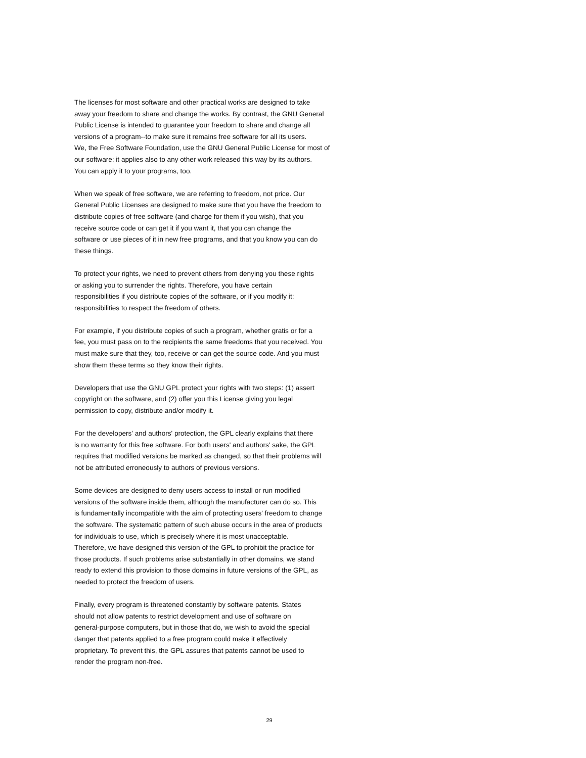The licenses for most software and other practical works are designed to take away your freedom to share and change the works. By contrast, the GNU General Public License is intended to guarantee your freedom to share and change all versions of a program--to make sure it remains free software for all its users. We, the Free Software Foundation, use the GNU General Public License for most of our software; it applies also to any other work released this way by its authors. You can apply it to your programs, too.
When we speak of free software, we are referring to freedom, not price. Our General Public Licenses are designed to make sure that you have the freedom to distribute copies of free software (and charge for them if you wish), that you receive source code or can get it if you want it, that you can change the software or use pieces of it in new free programs, and that you know you can do these things.
To protect your rights, we need to prevent others from denying you these rights or asking you to surrender the rights. Therefore, you have certain responsibilities if you distribute copies of the software, or if you modify it: responsibilities to respect the freedom of others.
For example, if you distribute copies of such a program, whether gratis or for a fee, you must pass on to the recipients the same freedoms that you received. You must make sure that they, too, receive or can get the source code. And you must show them these terms so they know their rights.
Developers that use the GNU GPL protect your rights with two steps: (1) assert copyright on the software, and (2) offer you this License giving you legal permission to copy, distribute and/or modify it.
For the developers' and authors' protection, the GPL clearly explains that there is no warranty for this free software. For both users' and authors' sake, the GPL requires that modified versions be marked as changed, so that their problems will not be attributed erroneously to authors of previous versions.
Some devices are designed to deny users access to install or run modified versions of the software inside them, although the manufacturer can do so. This is fundamentally incompatible with the aim of protecting users' freedom to change the software. The systematic pattern of such abuse occurs in the area of products for individuals to use, which is precisely where it is most unacceptable. Therefore, we have designed this version of the GPL to prohibit the practice for those products. If such problems arise substantially in other domains, we stand ready to extend this provision to those domains in future versions of the GPL, as needed to protect the freedom of users.
Finally, every program is threatened constantly by software patents. States should not allow patents to restrict development and use of software on general-purpose computers, but in those that do, we wish to avoid the special danger that patents applied to a free program could make it effectively proprietary. To prevent this, the GPL assures that patents cannot be used to render the program non-free.
29